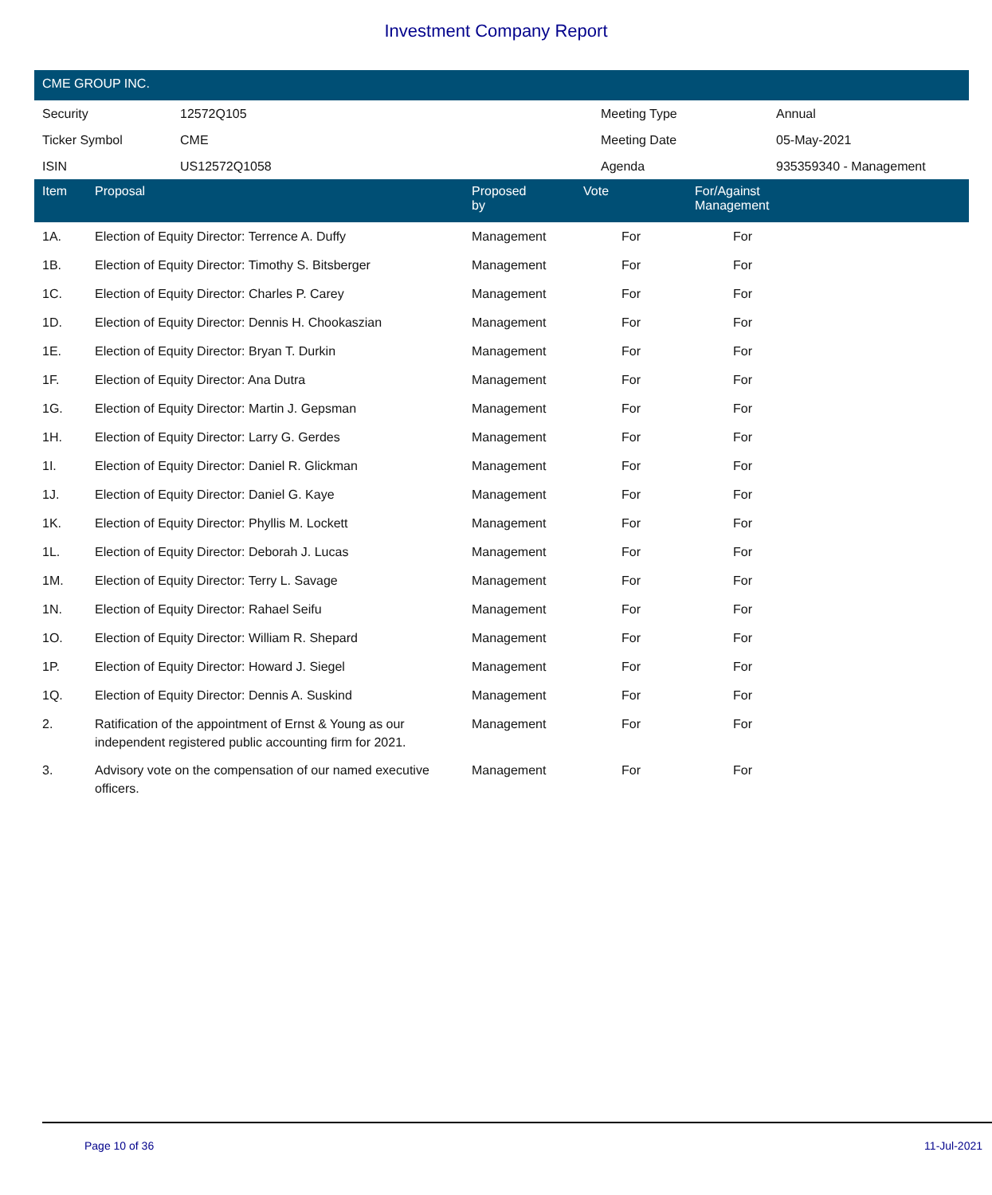Investment Company Report
CME GROUP INC.
| Security | 12572Q105 | Meeting Type | Annual |
| Ticker Symbol | CME | Meeting Date | 05-May-2021 |
| ISIN | US12572Q1058 | Agenda | 935359340 - Management |
| Item | Proposal | Proposed by | Vote | For/Against Management | |
| --- | --- | --- | --- | --- | --- |
| 1A. | Election of Equity Director: Terrence A. Duffy | Management | For | For | |
| 1B. | Election of Equity Director: Timothy S. Bitsberger | Management | For | For | |
| 1C. | Election of Equity Director: Charles P. Carey | Management | For | For | |
| 1D. | Election of Equity Director: Dennis H. Chookaszian | Management | For | For | |
| 1E. | Election of Equity Director: Bryan T. Durkin | Management | For | For | |
| 1F. | Election of Equity Director: Ana Dutra | Management | For | For | |
| 1G. | Election of Equity Director: Martin J. Gepsman | Management | For | For | |
| 1H. | Election of Equity Director: Larry G. Gerdes | Management | For | For | |
| 1I. | Election of Equity Director: Daniel R. Glickman | Management | For | For | |
| 1J. | Election of Equity Director: Daniel G. Kaye | Management | For | For | |
| 1K. | Election of Equity Director: Phyllis M. Lockett | Management | For | For | |
| 1L. | Election of Equity Director: Deborah J. Lucas | Management | For | For | |
| 1M. | Election of Equity Director: Terry L. Savage | Management | For | For | |
| 1N. | Election of Equity Director: Rahael Seifu | Management | For | For | |
| 1O. | Election of Equity Director: William R. Shepard | Management | For | For | |
| 1P. | Election of Equity Director: Howard J. Siegel | Management | For | For | |
| 1Q. | Election of Equity Director: Dennis A. Suskind | Management | For | For | |
| 2. | Ratification of the appointment of Ernst & Young as our independent registered public accounting firm for 2021. | Management | For | For | |
| 3. | Advisory vote on the compensation of our named executive officers. | Management | For | For | |
Page 10 of 36 11-Jul-2021